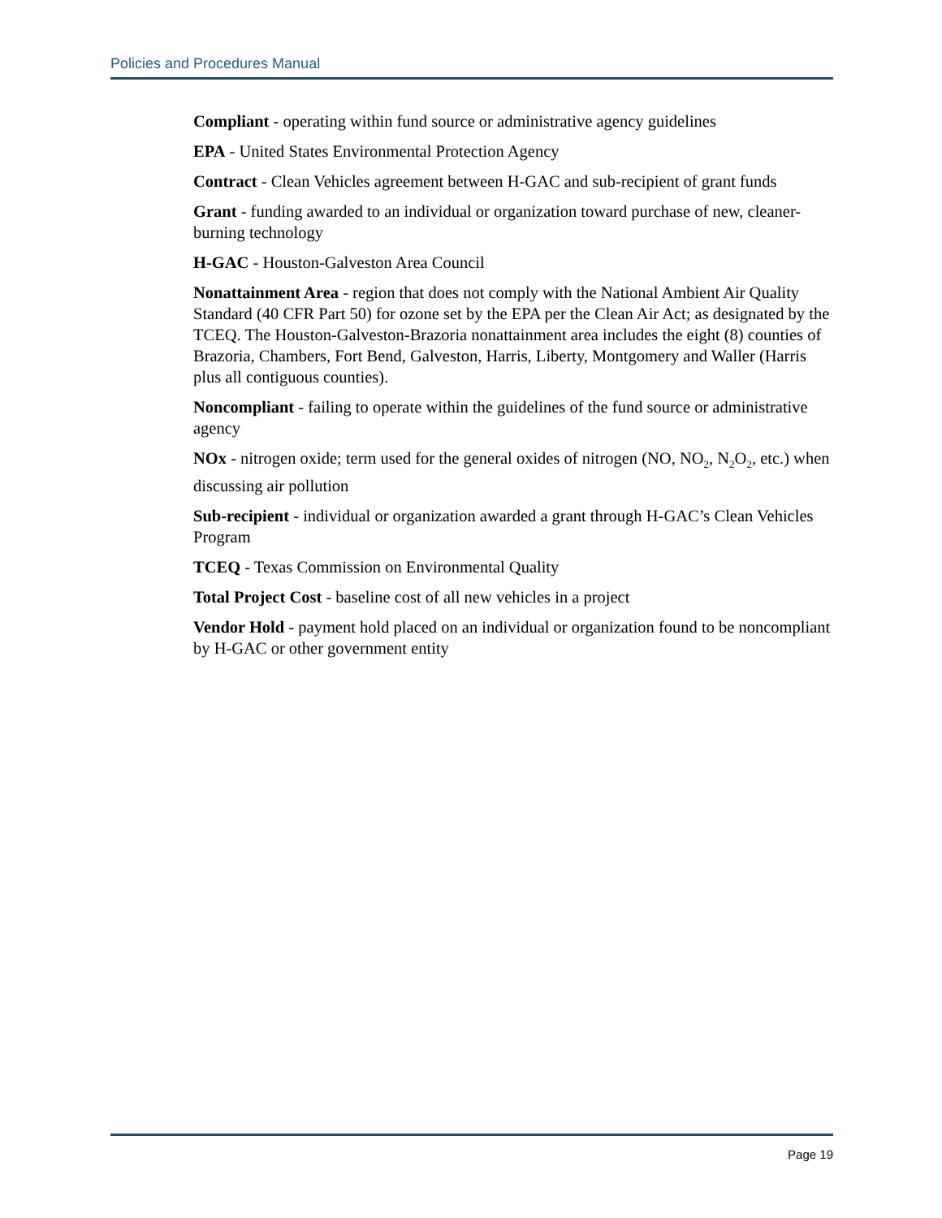Policies and Procedures Manual
Compliant - operating within fund source or administrative agency guidelines
EPA - United States Environmental Protection Agency
Contract - Clean Vehicles agreement between H-GAC and sub-recipient of grant funds
Grant - funding awarded to an individual or organization toward purchase of new, cleaner-burning technology
H-GAC - Houston-Galveston Area Council
Nonattainment Area - region that does not comply with the National Ambient Air Quality Standard (40 CFR Part 50) for ozone set by the EPA per the Clean Air Act; as designated by the TCEQ. The Houston-Galveston-Brazoria nonattainment area includes the eight (8) counties of Brazoria, Chambers, Fort Bend, Galveston, Harris, Liberty, Montgomery and Waller (Harris plus all contiguous counties).
Noncompliant - failing to operate within the guidelines of the fund source or administrative agency
NOx - nitrogen oxide; term used for the general oxides of nitrogen (NO, NO<sub>2</sub>, N<sub>2</sub>O<sub>2</sub>, etc.) when discussing air pollution
Sub-recipient - individual or organization awarded a grant through H-GAC’s Clean Vehicles Program
TCEQ - Texas Commission on Environmental Quality
Total Project Cost - baseline cost of all new vehicles in a project
Vendor Hold - payment hold placed on an individual or organization found to be noncompliant by H-GAC or other government entity
Page 19